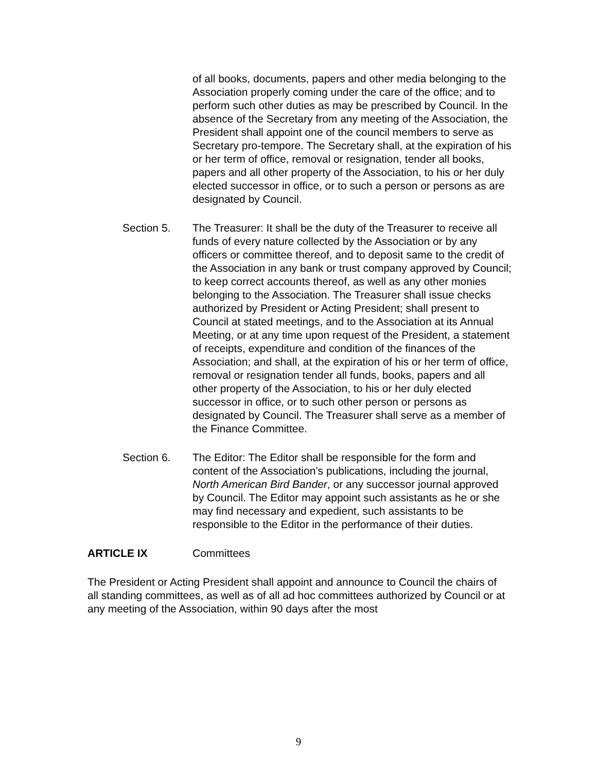of all books, documents, papers and other media belonging to the Association properly coming under the care of the office; and to perform such other duties as may be prescribed by Council. In the absence of the Secretary from any meeting of the Association, the President shall appoint one of the council members to serve as Secretary pro-tempore. The Secretary shall, at the expiration of his or her term of office, removal or resignation, tender all books, papers and all other property of the Association, to his or her duly elected successor in office, or to such a person or persons as are designated by Council.
Section 5. The Treasurer: It shall be the duty of the Treasurer to receive all funds of every nature collected by the Association or by any officers or committee thereof, and to deposit same to the credit of the Association in any bank or trust company approved by Council; to keep correct accounts thereof, as well as any other monies belonging to the Association. The Treasurer shall issue checks authorized by President or Acting President; shall present to Council at stated meetings, and to the Association at its Annual Meeting, or at any time upon request of the President, a statement of receipts, expenditure and condition of the finances of the Association; and shall, at the expiration of his or her term of office, removal or resignation tender all funds, books, papers and all other property of the Association, to his or her duly elected successor in office, or to such other person or persons as designated by Council. The Treasurer shall serve as a member of the Finance Committee.
Section 6. The Editor: The Editor shall be responsible for the form and content of the Association’s publications, including the journal, North American Bird Bander, or any successor journal approved by Council. The Editor may appoint such assistants as he or she may find necessary and expedient, such assistants to be responsible to the Editor in the performance of their duties.
ARTICLE IX Committees
The President or Acting President shall appoint and announce to Council the chairs of all standing committees, as well as of all ad hoc committees authorized by Council or at any meeting of the Association, within 90 days after the most
9